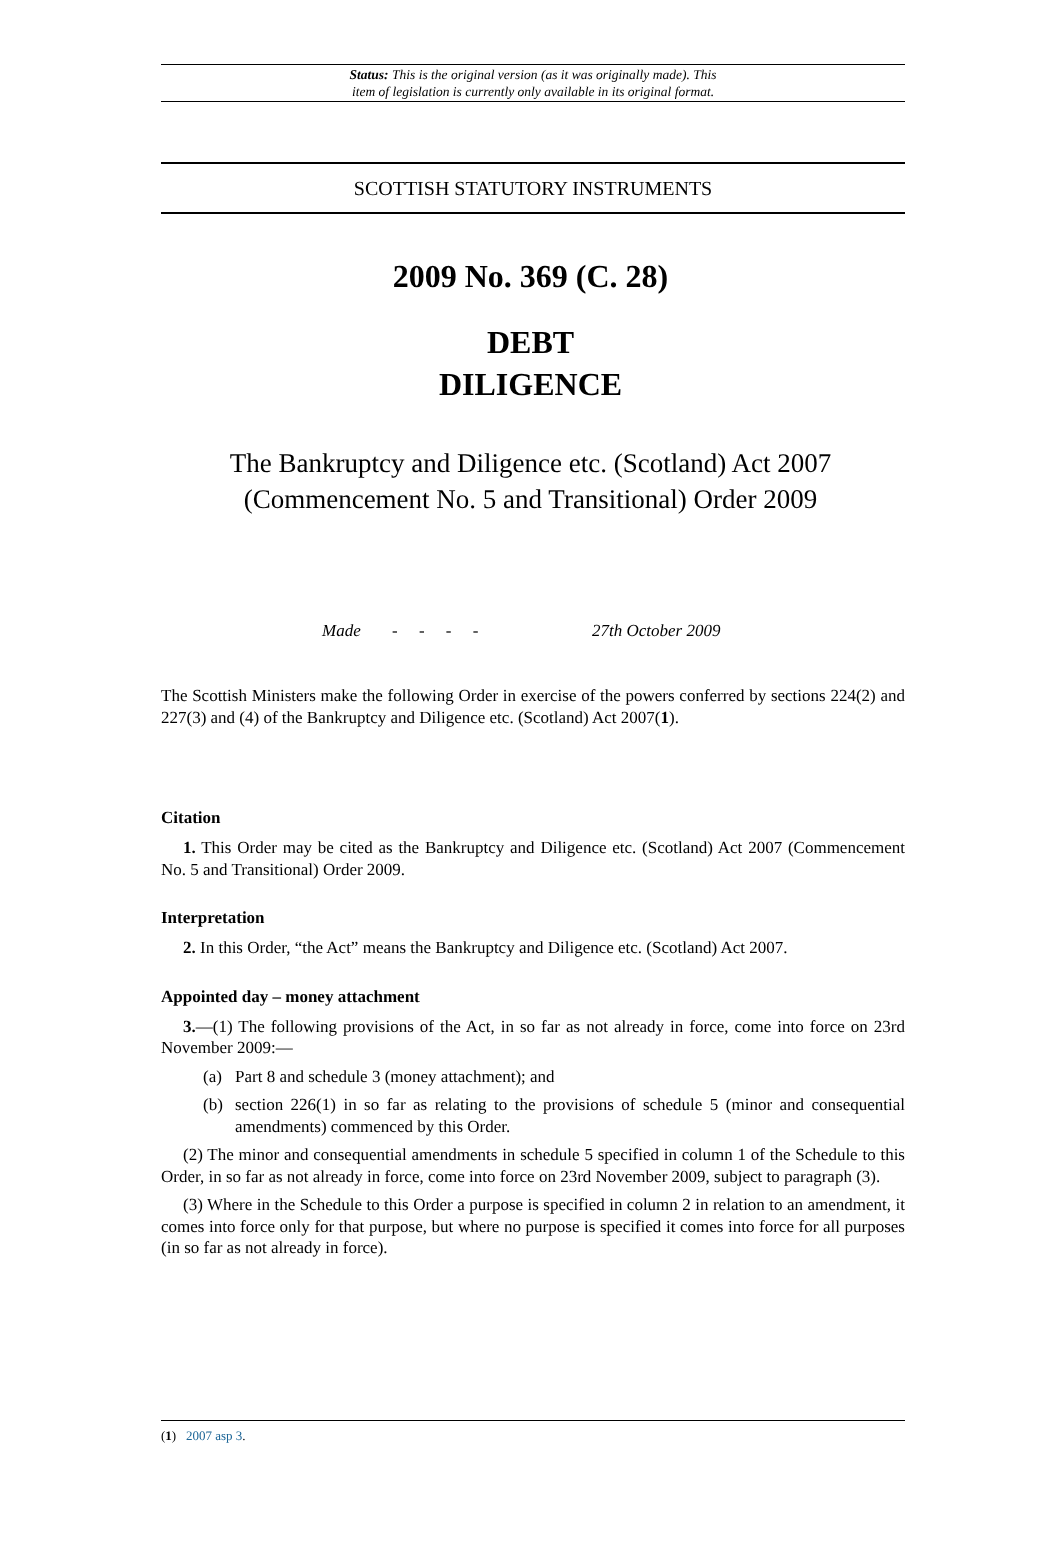Status: This is the original version (as it was originally made). This
item of legislation is currently only available in its original format.
SCOTTISH STATUTORY INSTRUMENTS
2009 No. 369 (C. 28)
DEBT
DILIGENCE
The Bankruptcy and Diligence etc. (Scotland) Act 2007
(Commencement No. 5 and Transitional) Order 2009
Made - - - - 27th October 2009
The Scottish Ministers make the following Order in exercise of the powers conferred by sections 224(2) and 227(3) and (4) of the Bankruptcy and Diligence etc. (Scotland) Act 2007(1).
Citation
1. This Order may be cited as the Bankruptcy and Diligence etc. (Scotland) Act 2007 (Commencement No. 5 and Transitional) Order 2009.
Interpretation
2. In this Order, “the Act” means the Bankruptcy and Diligence etc. (Scotland) Act 2007.
Appointed day – money attachment
3.—(1) The following provisions of the Act, in so far as not already in force, come into force on 23rd November 2009:—
(a) Part 8 and schedule 3 (money attachment); and
(b) section 226(1) in so far as relating to the provisions of schedule 5 (minor and consequential amendments) commenced by this Order.
(2) The minor and consequential amendments in schedule 5 specified in column 1 of the Schedule to this Order, in so far as not already in force, come into force on 23rd November 2009, subject to paragraph (3).
(3) Where in the Schedule to this Order a purpose is specified in column 2 in relation to an amendment, it comes into force only for that purpose, but where no purpose is specified it comes into force for all purposes (in so far as not already in force).
(1) 2007 asp 3.